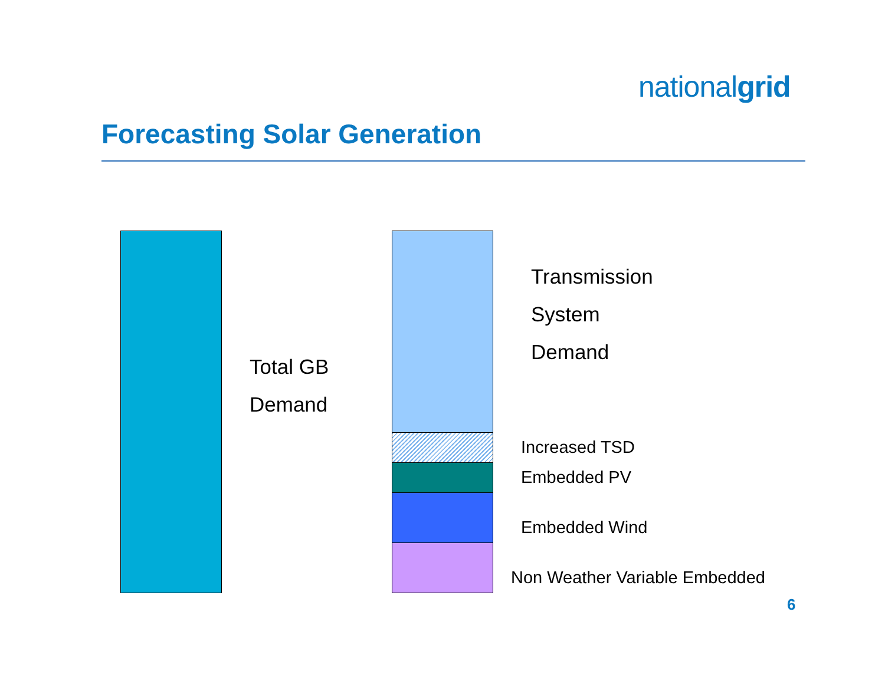nationalgrid
Forecasting Solar Generation
Total GB
Demand
Transmission
System
Demand
Increased TSD
Embedded PV
Embedded Wind
Non Weather Variable Embedded
6